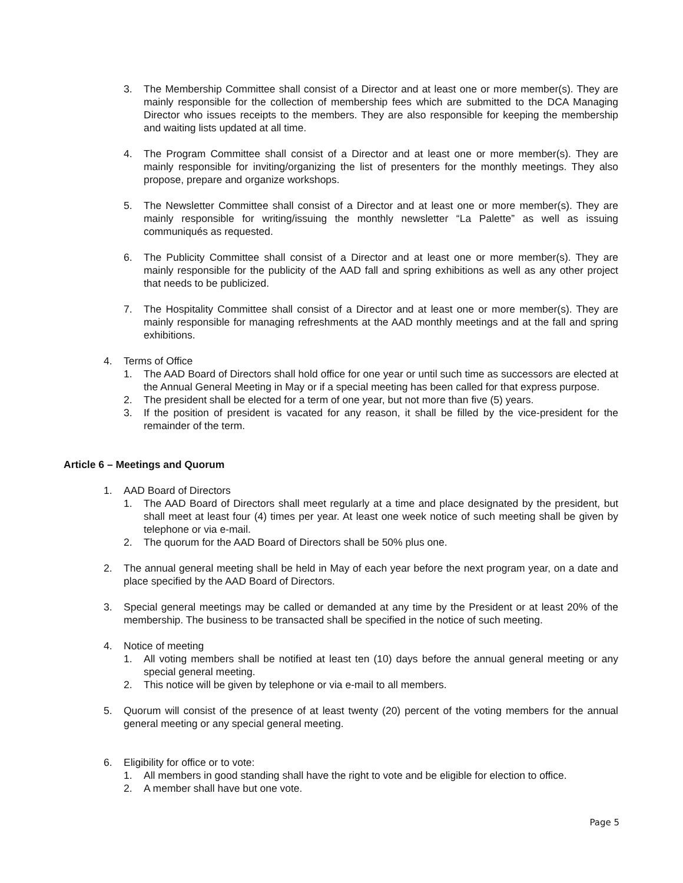3. The Membership Committee shall consist of a Director and at least one or more member(s). They are mainly responsible for the collection of membership fees which are submitted to the DCA Managing Director who issues receipts to the members. They are also responsible for keeping the membership and waiting lists updated at all time.
4. The Program Committee shall consist of a Director and at least one or more member(s). They are mainly responsible for inviting/organizing the list of presenters for the monthly meetings. They also propose, prepare and organize workshops.
5. The Newsletter Committee shall consist of a Director and at least one or more member(s). They are mainly responsible for writing/issuing the monthly newsletter “La Palette” as well as issuing communiqués as requested.
6. The Publicity Committee shall consist of a Director and at least one or more member(s). They are mainly responsible for the publicity of the AAD fall and spring exhibitions as well as any other project that needs to be publicized.
7. The Hospitality Committee shall consist of a Director and at least one or more member(s). They are mainly responsible for managing refreshments at the AAD monthly meetings and at the fall and spring exhibitions.
4. Terms of Office
1. The AAD Board of Directors shall hold office for one year or until such time as successors are elected at the Annual General Meeting in May or if a special meeting has been called for that express purpose.
2. The president shall be elected for a term of one year, but not more than five (5) years.
3. If the position of president is vacated for any reason, it shall be filled by the vice-president for the remainder of the term.
Article 6 – Meetings and Quorum
1. AAD Board of Directors
1. The AAD Board of Directors shall meet regularly at a time and place designated by the president, but shall meet at least four (4) times per year. At least one week notice of such meeting shall be given by telephone or via e-mail.
2. The quorum for the AAD Board of Directors shall be 50% plus one.
2. The annual general meeting shall be held in May of each year before the next program year, on a date and place specified by the AAD Board of Directors.
3. Special general meetings may be called or demanded at any time by the President or at least 20% of the membership. The business to be transacted shall be specified in the notice of such meeting.
4. Notice of meeting
1. All voting members shall be notified at least ten (10) days before the annual general meeting or any special general meeting.
2. This notice will be given by telephone or via e-mail to all members.
5. Quorum will consist of the presence of at least twenty (20) percent of the voting members for the annual general meeting or any special general meeting.
6. Eligibility for office or to vote:
1. All members in good standing shall have the right to vote and be eligible for election to office.
2. A member shall have but one vote.
Page 5